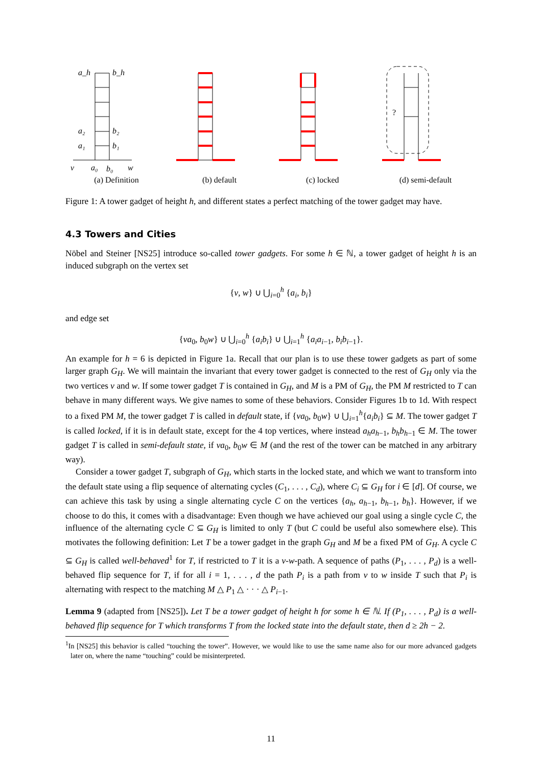a_h
b_h
a₂
b₂
a₁
b₁
v
a₀
b₀
w
(a) Definition
(b) default (c) locked
?
(d) semi-default
Figure 1: A tower gadget of height h, and different states a perfect matching of the tower gadget may have.
4.3 Towers and Cities
Nöbel and Steiner [NS25] introduce so-called tower gadgets. For some h ∈ ℕ, a tower gadget of height h is an induced subgraph on the vertex set
{v, w} ∪ ⋃<sub>i=0</sub><sup>h</sup> {a<sub>i</sub>, b<sub>i</sub>}
and edge set
{va<sub>0</sub>, b<sub>0</sub>w} ∪ ⋃<sub>i=0</sub><sup>h</sup> {a<sub>i</sub>b<sub>i</sub>} ∪ ⋃<sub>i=1</sub><sup>h</sup> {a<sub>i</sub>a<sub>i−1</sub>, b<sub>i</sub>b<sub>i−1</sub>}.
An example for h = 6 is depicted in Figure 1a. Recall that our plan is to use these tower gadgets as part of some larger graph G<sub>H</sub>. We will maintain the invariant that every tower gadget is connected to the rest of G<sub>H</sub> only via the two vertices v and w. If some tower gadget T is contained in G<sub>H</sub>, and M is a PM of G<sub>H</sub>, the PM M restricted to T can behave in many different ways. We give names to some of these behaviors. Consider Figures 1b to 1d. With respect to a fixed PM M, the tower gadget T is called in default state, if {va<sub>0</sub>, b<sub>0</sub>w} ∪ ⋃<sub>i=1</sub><sup>h</sup>{a<sub>i</sub>b<sub>i</sub>} ⊆ M. The tower gadget T is called locked, if it is in default state, except for the 4 top vertices, where instead a<sub>h</sub>a<sub>h−1</sub>, b<sub>h</sub>b<sub>h−1</sub> ∈ M. The tower gadget T is called in semi-default state, if va<sub>0</sub>, b<sub>0</sub>w ∈ M (and the rest of the tower can be matched in any arbitrary way).
Consider a tower gadget T, subgraph of G<sub>H</sub>, which starts in the locked state, and which we want to transform into the default state using a flip sequence of alternating cycles (C<sub>1</sub>, . . . , C<sub>d</sub>), where C<sub>i</sub> ⊆ G<sub>H</sub> for i ∈ [d]. Of course, we can achieve this task by using a single alternating cycle C on the vertices {a<sub>h</sub>, a<sub>h−1</sub>, b<sub>h−1</sub>, b<sub>h</sub>}. However, if we choose to do this, it comes with a disadvantage: Even though we have achieved our goal using a single cycle C, the influence of the alternating cycle C ⊆ G<sub>H</sub> is limited to only T (but C could be useful also somewhere else). This motivates the following definition: Let T be a tower gadget in the graph G<sub>H</sub> and M be a fixed PM of G<sub>H</sub>. A cycle C ⊆ G<sub>H</sub> is called well-behaved<sup>1</sup> for T, if restricted to T it is a v-w-path. A sequence of paths (P<sub>1</sub>, . . . , P<sub>d</sub>) is a well-behaved flip sequence for T, if for all i = 1, . . . , d the path P<sub>i</sub> is a path from v to w inside T such that P<sub>i</sub> is alternating with respect to the matching M △ P<sub>1</sub> △ · · · △ P<sub>i−1</sub>.
Lemma 9 (adapted from [NS25]). Let T be a tower gadget of height h for some h ∈ ℕ. If (P<sub>1</sub>, . . . , P<sub>d</sub>) is a well-behaved flip sequence for T which transforms T from the locked state into the default state, then d ≥ 2h − 2.
<sup>1</sup> In [NS25] this behavior is called “touching the tower”. However, we would like to use the same name also for our more advanced gadgets later on, where the name “touching” could be misinterpreted.
11